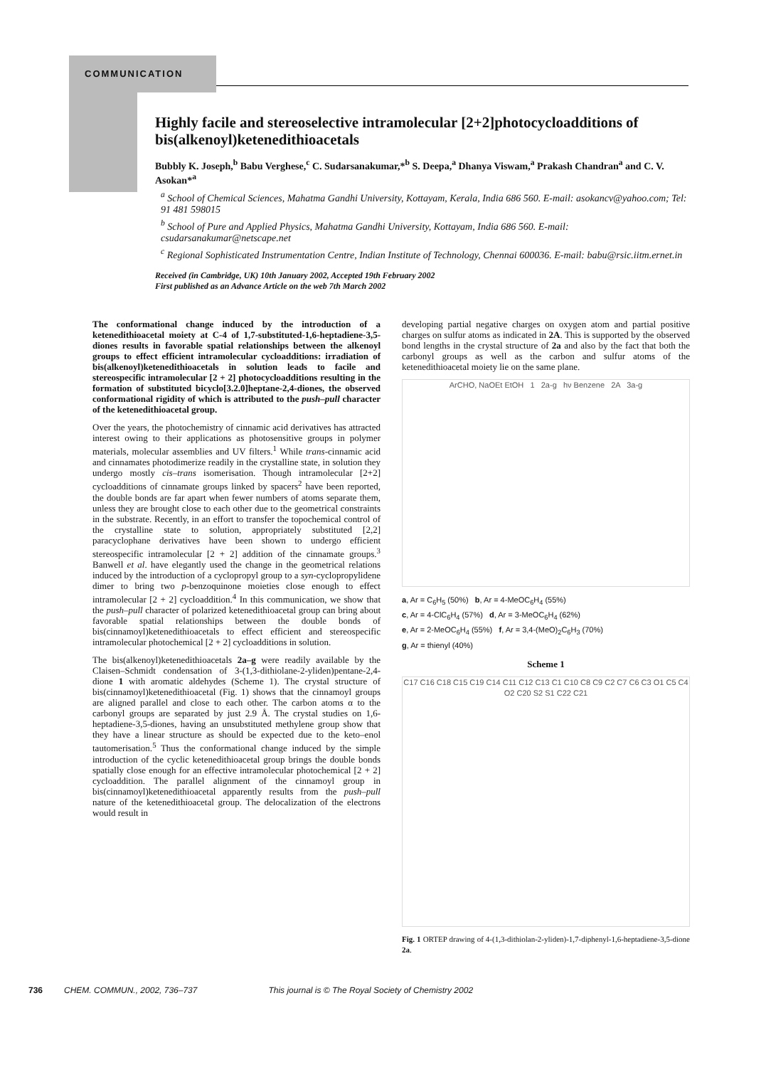COMMUNICATION
Highly facile and stereoselective intramolecular [2+2]photocycloadditions of bis(alkenoyl)ketenedithioacetals
Bubbly K. Joseph,<sup>b</sup> Babu Verghese,<sup>c</sup> C. Sudarsanakumar,*<sup>b</sup> S. Deepa,<sup>a</sup> Dhanya Viswam,<sup>a</sup> Prakash Chandran<sup>a</sup> and C. V. Asokan*<sup>a</sup>
<sup>a</sup> School of Chemical Sciences, Mahatma Gandhi University, Kottayam, Kerala, India 686 560. E-mail: asokancv@yahoo.com; Tel: 91 481 598015
<sup>b</sup> School of Pure and Applied Physics, Mahatma Gandhi University, Kottayam, India 686 560. E-mail: csudarsanakumar@netscape.net
<sup>c</sup> Regional Sophisticated Instrumentation Centre, Indian Institute of Technology, Chennai 600036. E-mail: babu@rsic.iitm.ernet.in
Received (in Cambridge, UK) 10th January 2002, Accepted 19th February 2002
First published as an Advance Article on the web 7th March 2002
The conformational change induced by the introduction of a ketenedithioacetal moiety at C-4 of 1,7-substituted-1,6-heptadiene-3,5-diones results in favorable spatial relationships between the alkenoyl groups to effect efficient intramolecular cycloadditions: irradiation of bis(alkenoyl)ketenedithioacetals in solution leads to facile and stereospecific intramolecular [2 + 2] photocycloadditions resulting in the formation of substituted bicyclo[3.2.0]heptane-2,4-diones, the observed conformational rigidity of which is attributed to the push–pull character of the ketenedithioacetal group.
Over the years, the photochemistry of cinnamic acid derivatives has attracted interest owing to their applications as photosensitive groups in polymer materials, molecular assemblies and UV filters.<sup>1</sup> While trans-cinnamic acid and cinnamates photodimerize readily in the crystalline state, in solution they undergo mostly cis–trans isomerisation. Though intramolecular [2+2] cycloadditions of cinnamate groups linked by spacers<sup>2</sup> have been reported, the double bonds are far apart when fewer numbers of atoms separate them, unless they are brought close to each other due to the geometrical constraints in the substrate. Recently, in an effort to transfer the topochemical control of the crystalline state to solution, appropriately substituted [2,2] paracyclophane derivatives have been shown to undergo efficient stereospecific intramolecular [2 + 2] addition of the cinnamate groups.<sup>3</sup> Banwell et al. have elegantly used the change in the geometrical relations induced by the introduction of a cyclopropyl group to a syn-cyclopropylidene dimer to bring two p-benzoquinone moieties close enough to effect intramolecular [2 + 2] cycloaddition.<sup>4</sup> In this communication, we show that the push–pull character of polarized ketenedithioacetal group can bring about favorable spatial relationships between the double bonds of bis(cinnamoyl)ketenedithioacetals to effect efficient and stereospecific intramolecular photochemical [2 + 2] cycloadditions in solution.
The bis(alkenoyl)ketenedithioacetals 2a–g were readily available by the Claisen–Schmidt condensation of 3-(1,3-dithiolane-2-yliden)pentane-2,4-dione 1 with aromatic aldehydes (Scheme 1). The crystal structure of bis(cinnamoyl)ketenedithioacetal (Fig. 1) shows that the cinnamoyl groups are aligned parallel and close to each other. The carbon atoms α to the carbonyl groups are separated by just 2.9 Å. The crystal studies on 1,6-heptadiene-3,5-diones, having an unsubstituted methylene group show that they have a linear structure as should be expected due to the keto–enol tautomerisation.<sup>5</sup> Thus the conformational change induced by the simple introduction of the cyclic ketenedithioacetal group brings the double bonds spatially close enough for an effective intramolecular photochemical [2 + 2] cycloaddition. The parallel alignment of the cinnamoyl group in bis(cinnamoyl)ketenedithioacetal apparently results from the push–pull nature of the ketenedithioacetal group. The delocalization of the electrons would result in
developing partial negative charges on oxygen atom and partial positive charges on sulfur atoms as indicated in 2A. This is supported by the observed bond lengths in the crystal structure of 2a and also by the fact that both the carbonyl groups as well as the carbon and sulfur atoms of the ketenedithioacetal moiety lie on the same plane.
ArCHO, NaOEt EtOH 1 2a-g hν Benzene 2A 3a-g
a, Ar = C<sub>6</sub>H<sub>5</sub> (50%) b, Ar = 4-MeOC<sub>6</sub>H<sub>4</sub> (55%)
c, Ar = 4-ClC<sub>6</sub>H<sub>4</sub> (57%) d, Ar = 3-MeOC<sub>6</sub>H<sub>4</sub> (62%)
e, Ar = 2-MeOC<sub>6</sub>H<sub>4</sub> (55%) f, Ar = 3,4-(MeO)<sub>2</sub>C<sub>6</sub>H<sub>3</sub> (70%)
g, Ar = thienyl (40%)
Scheme 1
C17 C16 C18 C15 C19 C14 C11 C12 C13 C1 C10 C8 C9 C2 C7 C6 C3 O1 C5 C4 O2 C20 S2 S1 C22 C21
Fig. 1 ORTEP drawing of 4-(1,3-dithiolan-2-yliden)-1,7-diphenyl-1,6-heptadiene-3,5-dione 2a.
736 CHEM. COMMUN., 2002, 736–737 This journal is © The Royal Society of Chemistry 2002